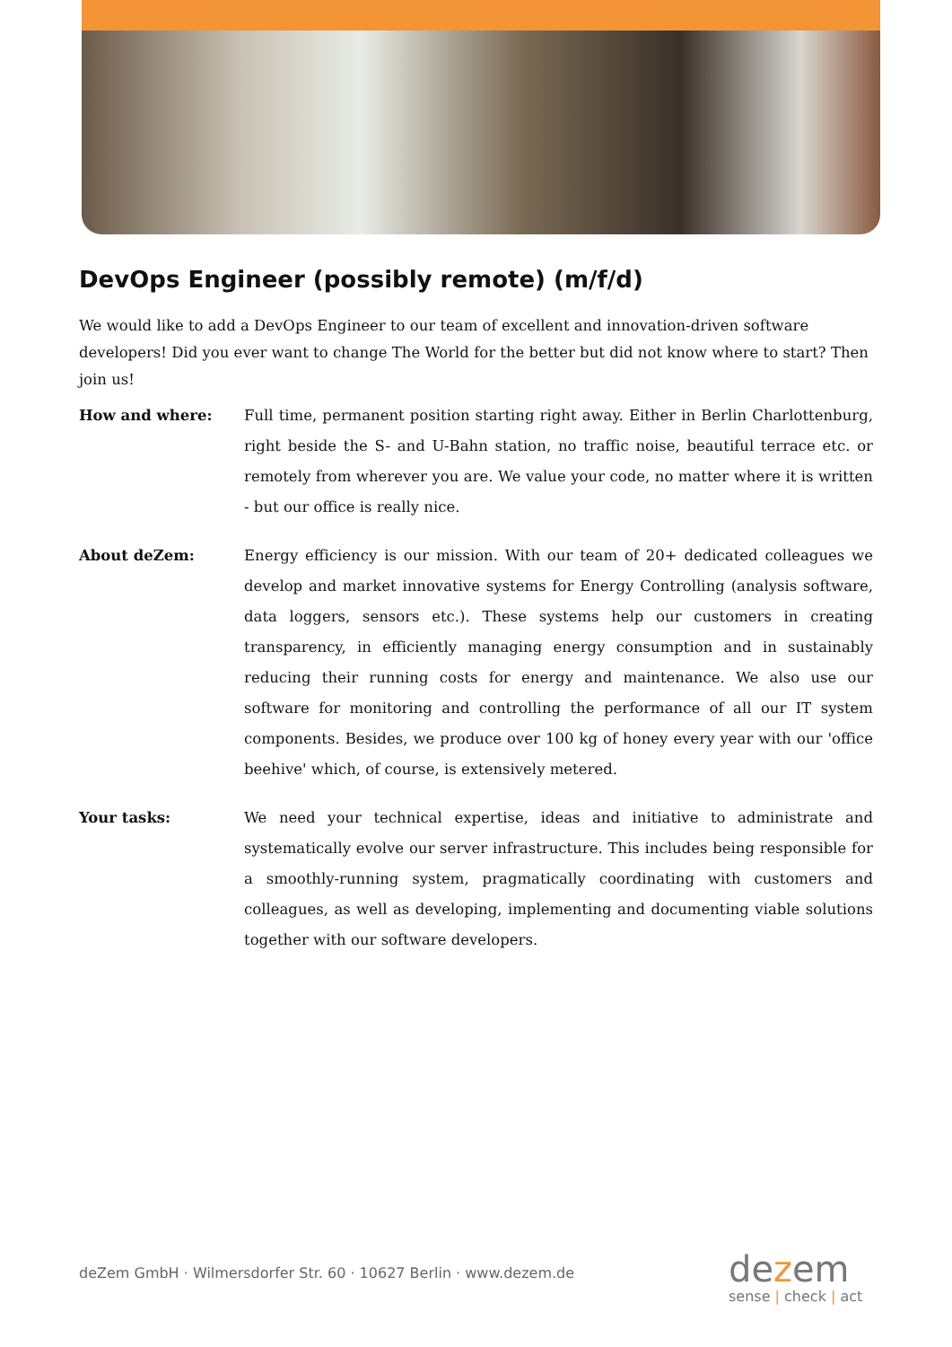DevOps Engineer (possibly remote) (m/f/d)
We would like to add a DevOps Engineer to our team of excellent and innovation-driven software developers! Did you ever want to change The World for the better but did not know where to start? Then join us!
How and where: Full time, permanent position starting right away. Either in Berlin Charlottenburg, right beside the S- and U-Bahn station, no traffic noise, beautiful terrace etc. or remotely from wherever you are. We value your code, no matter where it is written - but our office is really nice.
About deZem: Energy efficiency is our mission. With our team of 20+ dedicated colleagues we develop and market innovative systems for Energy Controlling (analysis software, data loggers, sensors etc.). These systems help our customers in creating transparency, in efficiently managing energy consumption and in sustainably reducing their running costs for energy and maintenance. We also use our software for monitoring and controlling the performance of all our IT system components. Besides, we produce over 100 kg of honey every year with our 'office beehive' which, of course, is extensively metered.
Your tasks: We need your technical expertise, ideas and initiative to administrate and systematically evolve our server infrastructure. This includes being responsible for a smoothly-running system, pragmatically coordinating with customers and colleagues, as well as developing, implementing and documenting viable solutions together with our software developers.
deZem GmbH · Wilmersdorfer Str. 60 · 10627 Berlin · www.dezem.de
dezem
sense | check | act